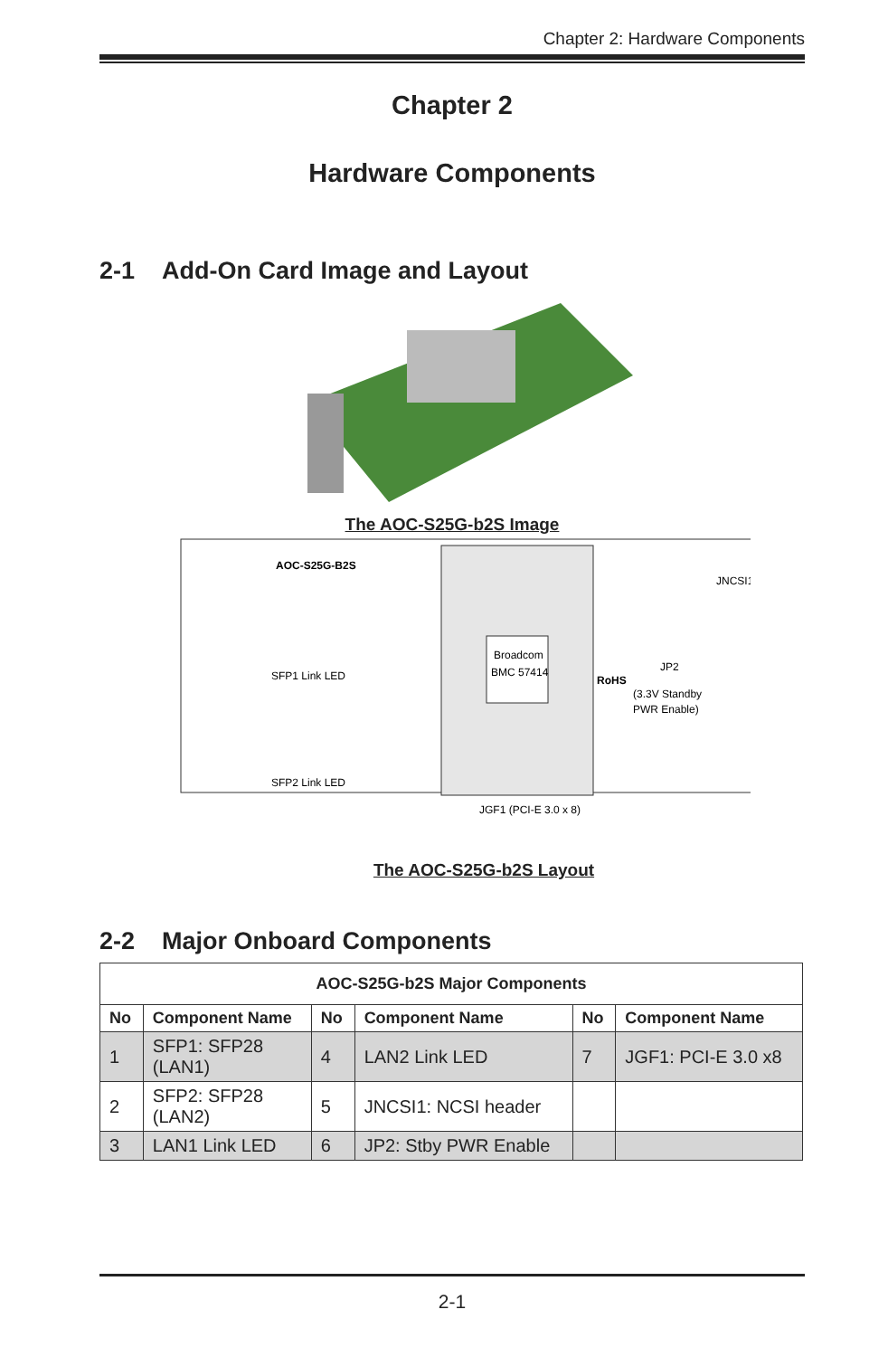Chapter 2: Hardware Components
Chapter 2
Hardware Components
2-1 Add-On Card Image and Layout
The AOC-S25G-b2S Image
Broadcom
BMC 57414
AOC-S25G-B2S
SFP1 Link LED
SFP2 Link LED
JNCSI1
JP2
(3.3V Standby
PWR Enable)
JGF1 (PCI-E 3.0 x 8)
RoHS
The AOC-S25G-b2S Layout
2-2 Major Onboard Components
| AOC-S25G-b2S Major Components | | | | | |
| --- | --- | --- | --- | --- | --- |
| No | Component Name | No | Component Name | No | Component Name |
| 1 | SFP1: SFP28 (LAN1) | 4 | LAN2 Link LED | 7 | JGF1: PCI-E 3.0 x8 |
| 2 | SFP2: SFP28 (LAN2) | 5 | JNCSI1: NCSI header | | |
| 3 | LAN1 Link LED | 6 | JP2: Stby PWR Enable | | |
2-1